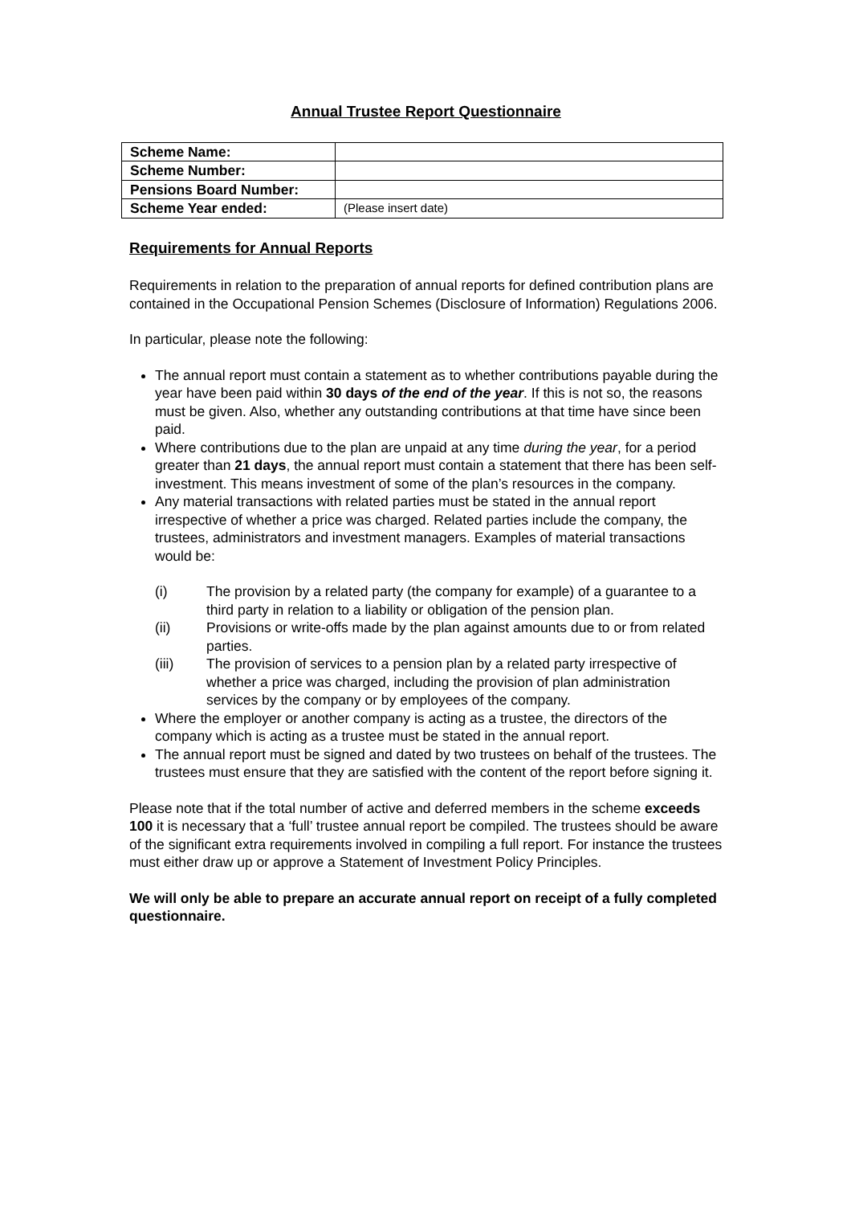Annual Trustee Report Questionnaire
| Scheme Name: | |
| Scheme Number: | |
| Pensions Board Number: | |
| Scheme Year ended: | (Please insert date) |
Requirements for Annual Reports
Requirements in relation to the preparation of annual reports for defined contribution plans are contained in the Occupational Pension Schemes (Disclosure of Information) Regulations 2006.
In particular, please note the following:
The annual report must contain a statement as to whether contributions payable during the year have been paid within 30 days of the end of the year. If this is not so, the reasons must be given. Also, whether any outstanding contributions at that time have since been paid.
Where contributions due to the plan are unpaid at any time during the year, for a period greater than 21 days, the annual report must contain a statement that there has been self-investment. This means investment of some of the plan’s resources in the company.
Any material transactions with related parties must be stated in the annual report irrespective of whether a price was charged. Related parties include the company, the trustees, administrators and investment managers. Examples of material transactions would be:
(i) The provision by a related party (the company for example) of a guarantee to a third party in relation to a liability or obligation of the pension plan.
(ii) Provisions or write-offs made by the plan against amounts due to or from related parties.
(iii) The provision of services to a pension plan by a related party irrespective of whether a price was charged, including the provision of plan administration services by the company or by employees of the company.
Where the employer or another company is acting as a trustee, the directors of the company which is acting as a trustee must be stated in the annual report.
The annual report must be signed and dated by two trustees on behalf of the trustees. The trustees must ensure that they are satisfied with the content of the report before signing it.
Please note that if the total number of active and deferred members in the scheme exceeds 100 it is necessary that a ‘full’ trustee annual report be compiled. The trustees should be aware of the significant extra requirements involved in compiling a full report. For instance the trustees must either draw up or approve a Statement of Investment Policy Principles.
We will only be able to prepare an accurate annual report on receipt of a fully completed questionnaire.